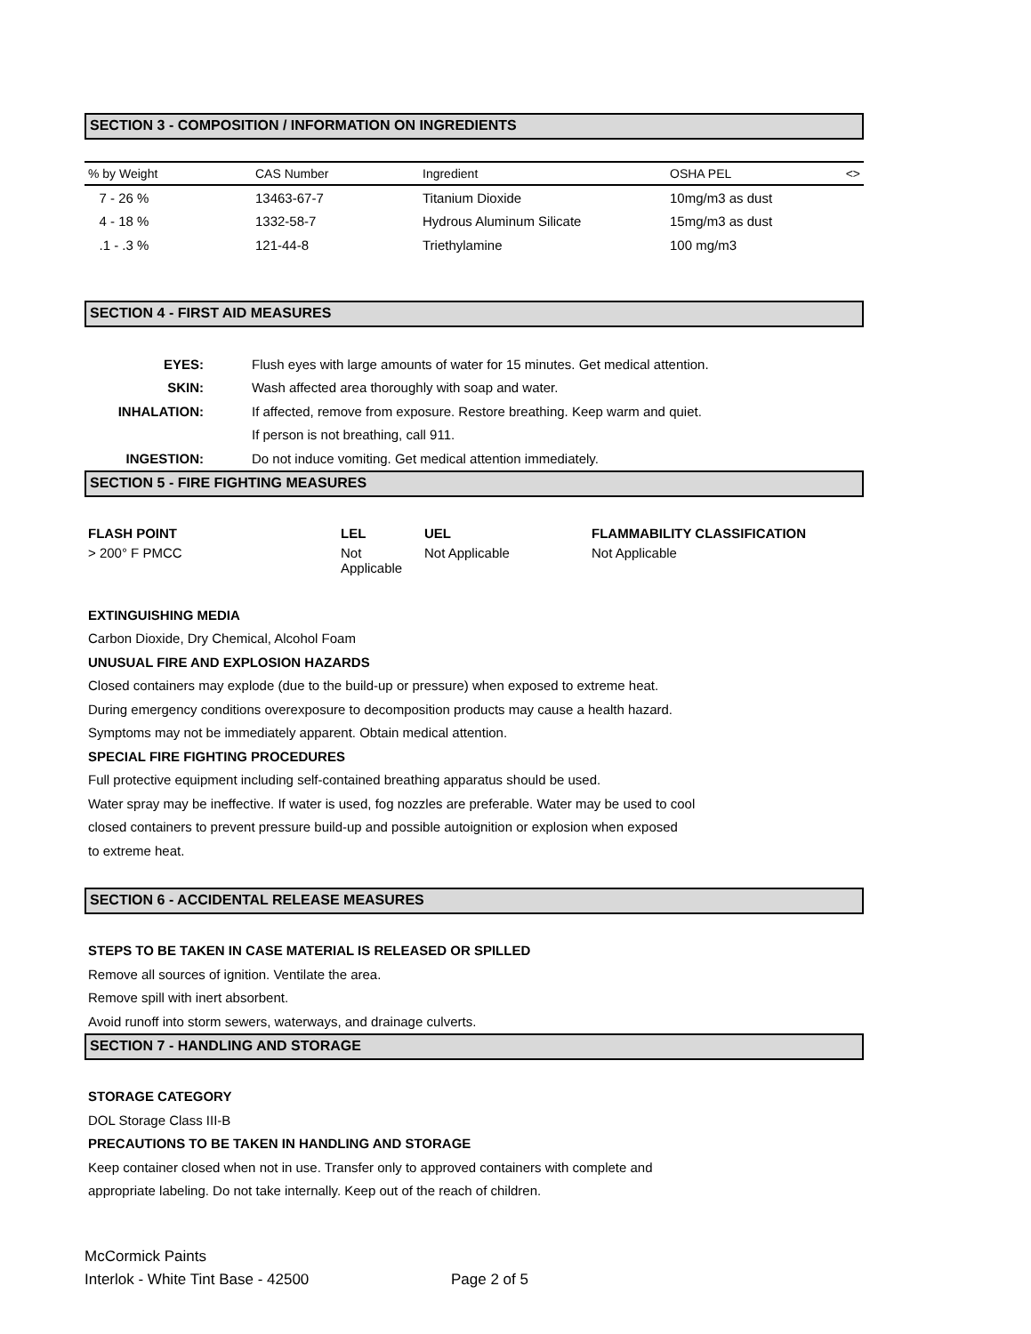SECTION 3 - COMPOSITION / INFORMATION ON INGREDIENTS
| % by Weight | CAS Number | Ingredient | OSHA PEL | <> |
| --- | --- | --- | --- | --- |
| 7 - 26 % | 13463-67-7 | Titanium Dioxide | 10mg/m3 as dust | |
| 4 - 18 % | 1332-58-7 | Hydrous Aluminum Silicate | 15mg/m3 as dust | |
| .1 - .3 % | 121-44-8 | Triethylamine | 100 mg/m3 | |
SECTION 4 - FIRST AID MEASURES
| EYES: | Flush eyes with large amounts of water for 15 minutes. Get medical attention. |
| SKIN: | Wash affected area thoroughly with soap and water. |
| INHALATION: | If affected, remove from exposure. Restore breathing. Keep warm and quiet. |
| | If person is not breathing, call 911. |
| INGESTION: | Do not induce vomiting. Get medical attention immediately. |
SECTION 5 - FIRE FIGHTING MEASURES
| FLASH POINT | LEL | UEL | FLAMMABILITY CLASSIFICATION |
| > 200° F PMCC | Not Applicable | Not Applicable | Not Applicable |
EXTINGUISHING MEDIA
Carbon Dioxide, Dry Chemical, Alcohol Foam
UNUSUAL FIRE AND EXPLOSION HAZARDS
Closed containers may explode (due to the build-up or pressure) when exposed to extreme heat.
During emergency conditions overexposure to decomposition products may cause a health hazard.
Symptoms may not be immediately apparent. Obtain medical attention.
SPECIAL FIRE FIGHTING PROCEDURES
Full protective equipment including self-contained breathing apparatus should be used.
Water spray may be ineffective. If water is used, fog nozzles are preferable. Water may be used to cool
closed containers to prevent pressure build-up and possible autoignition or explosion when exposed
to extreme heat.
SECTION 6 - ACCIDENTAL RELEASE MEASURES
STEPS TO BE TAKEN IN CASE MATERIAL IS RELEASED OR SPILLED
Remove all sources of ignition. Ventilate the area.
Remove spill with inert absorbent.
Avoid runoff into storm sewers, waterways, and drainage culverts.
SECTION 7 - HANDLING AND STORAGE
STORAGE CATEGORY
DOL Storage Class III-B
PRECAUTIONS TO BE TAKEN IN HANDLING AND STORAGE
Keep container closed when not in use. Transfer only to approved containers with complete and
appropriate labeling. Do not take internally. Keep out of the reach of children.
McCormick Paints
Interlok - White Tint Base - 42500 Page 2 of 5